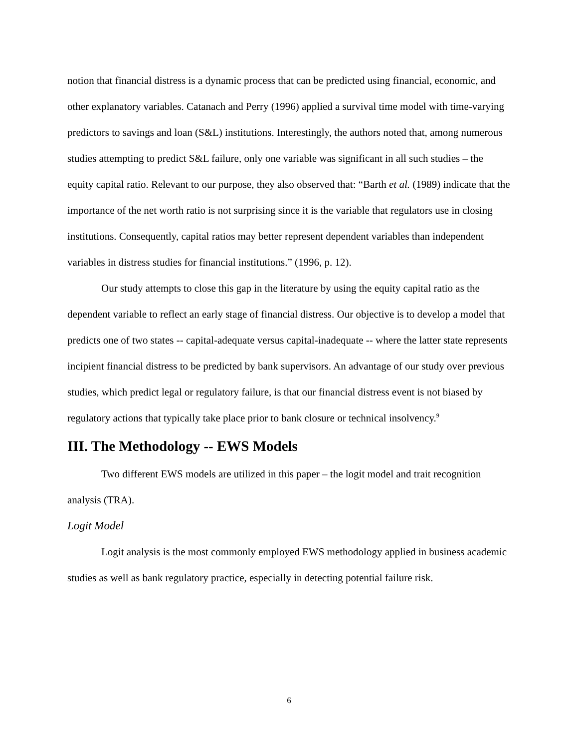notion that financial distress is a dynamic process that can be predicted using financial, economic, and other explanatory variables. Catanach and Perry (1996) applied a survival time model with time-varying predictors to savings and loan (S&L) institutions. Interestingly, the authors noted that, among numerous studies attempting to predict S&L failure, only one variable was significant in all such studies – the equity capital ratio. Relevant to our purpose, they also observed that: “Barth et al. (1989) indicate that the importance of the net worth ratio is not surprising since it is the variable that regulators use in closing institutions. Consequently, capital ratios may better represent dependent variables than independent variables in distress studies for financial institutions.” (1996, p. 12).
Our study attempts to close this gap in the literature by using the equity capital ratio as the dependent variable to reflect an early stage of financial distress. Our objective is to develop a model that predicts one of two states -- capital-adequate versus capital-inadequate -- where the latter state represents incipient financial distress to be predicted by bank supervisors. An advantage of our study over previous studies, which predict legal or regulatory failure, is that our financial distress event is not biased by regulatory actions that typically take place prior to bank closure or technical insolvency.<sup>9</sup>
III. The Methodology -- EWS Models
Two different EWS models are utilized in this paper – the logit model and trait recognition analysis (TRA).
Logit Model
Logit analysis is the most commonly employed EWS methodology applied in business academic studies as well as bank regulatory practice, especially in detecting potential failure risk.
6